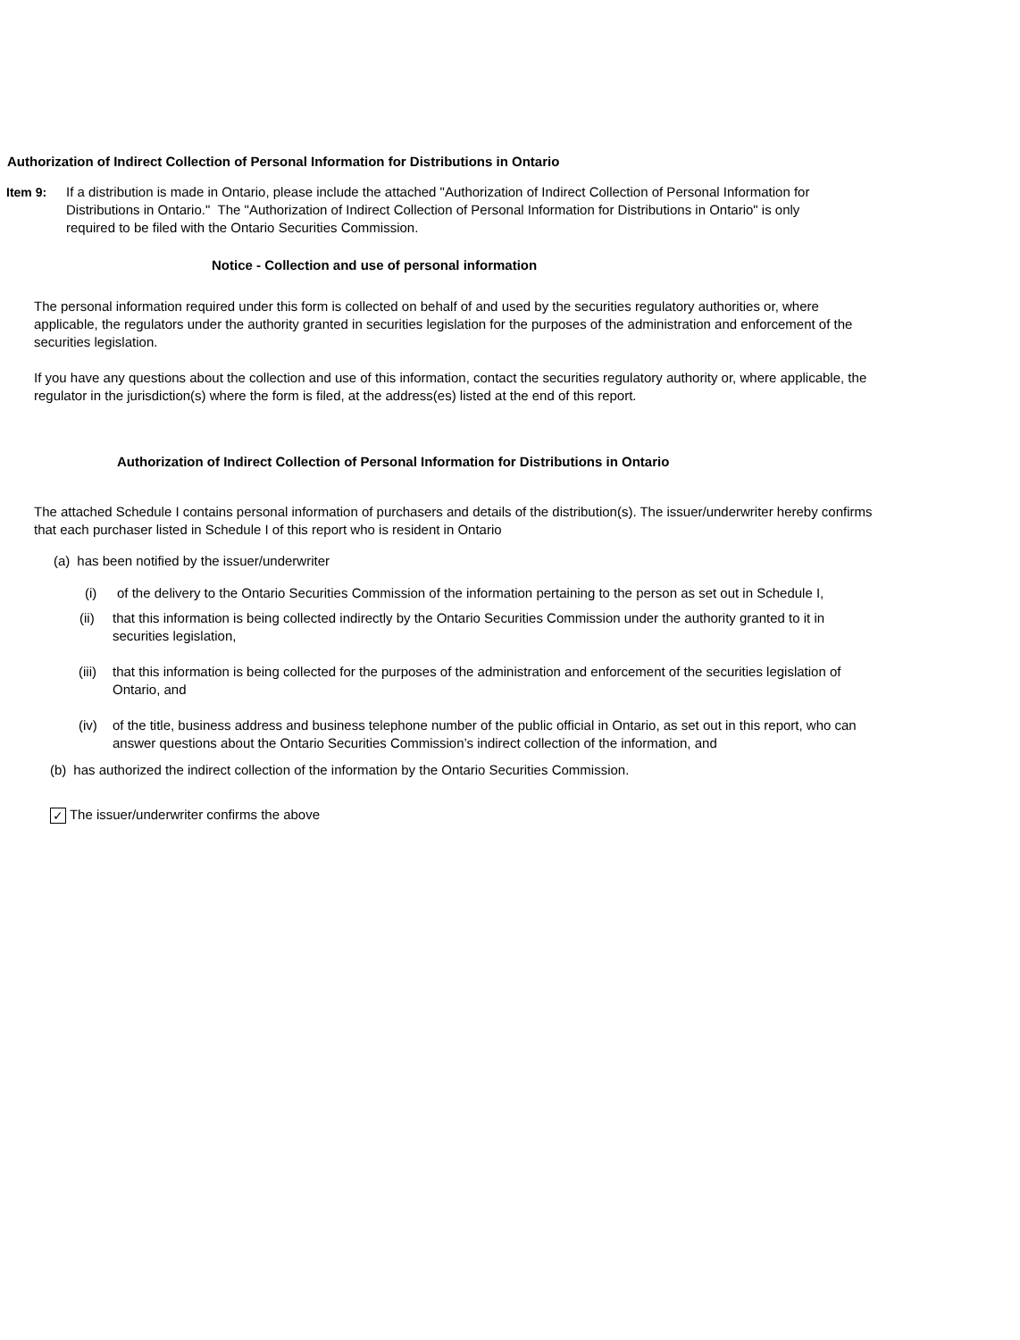Authorization of Indirect Collection of Personal Information for Distributions in Ontario
Item 9: If a distribution is made in Ontario, please include the attached "Authorization of Indirect Collection of Personal Information for Distributions in Ontario." The "Authorization of Indirect Collection of Personal Information for Distributions in Ontario" is only required to be filed with the Ontario Securities Commission.
Notice - Collection and use of personal information
The personal information required under this form is collected on behalf of and used by the securities regulatory authorities or, where applicable, the regulators under the authority granted in securities legislation for the purposes of the administration and enforcement of the securities legislation.
If you have any questions about the collection and use of this information, contact the securities regulatory authority or, where applicable, the regulator in the jurisdiction(s) where the form is filed, at the address(es) listed at the end of this report.
Authorization of Indirect Collection of Personal Information for Distributions in Ontario
The attached Schedule I contains personal information of purchasers and details of the distribution(s). The issuer/underwriter hereby confirms that each purchaser listed in Schedule I of this report who is resident in Ontario
(a) has been notified by the issuer/underwriter
(i) of the delivery to the Ontario Securities Commission of the information pertaining to the person as set out in Schedule I,
(ii) that this information is being collected indirectly by the Ontario Securities Commission under the authority granted to it in securities legislation,
(iii) that this information is being collected for the purposes of the administration and enforcement of the securities legislation of Ontario, and
(iv) of the title, business address and business telephone number of the public official in Ontario, as set out in this report, who can answer questions about the Ontario Securities Commission’s indirect collection of the information, and
(b) has authorized the indirect collection of the information by the Ontario Securities Commission.
✓ The issuer/underwriter confirms the above